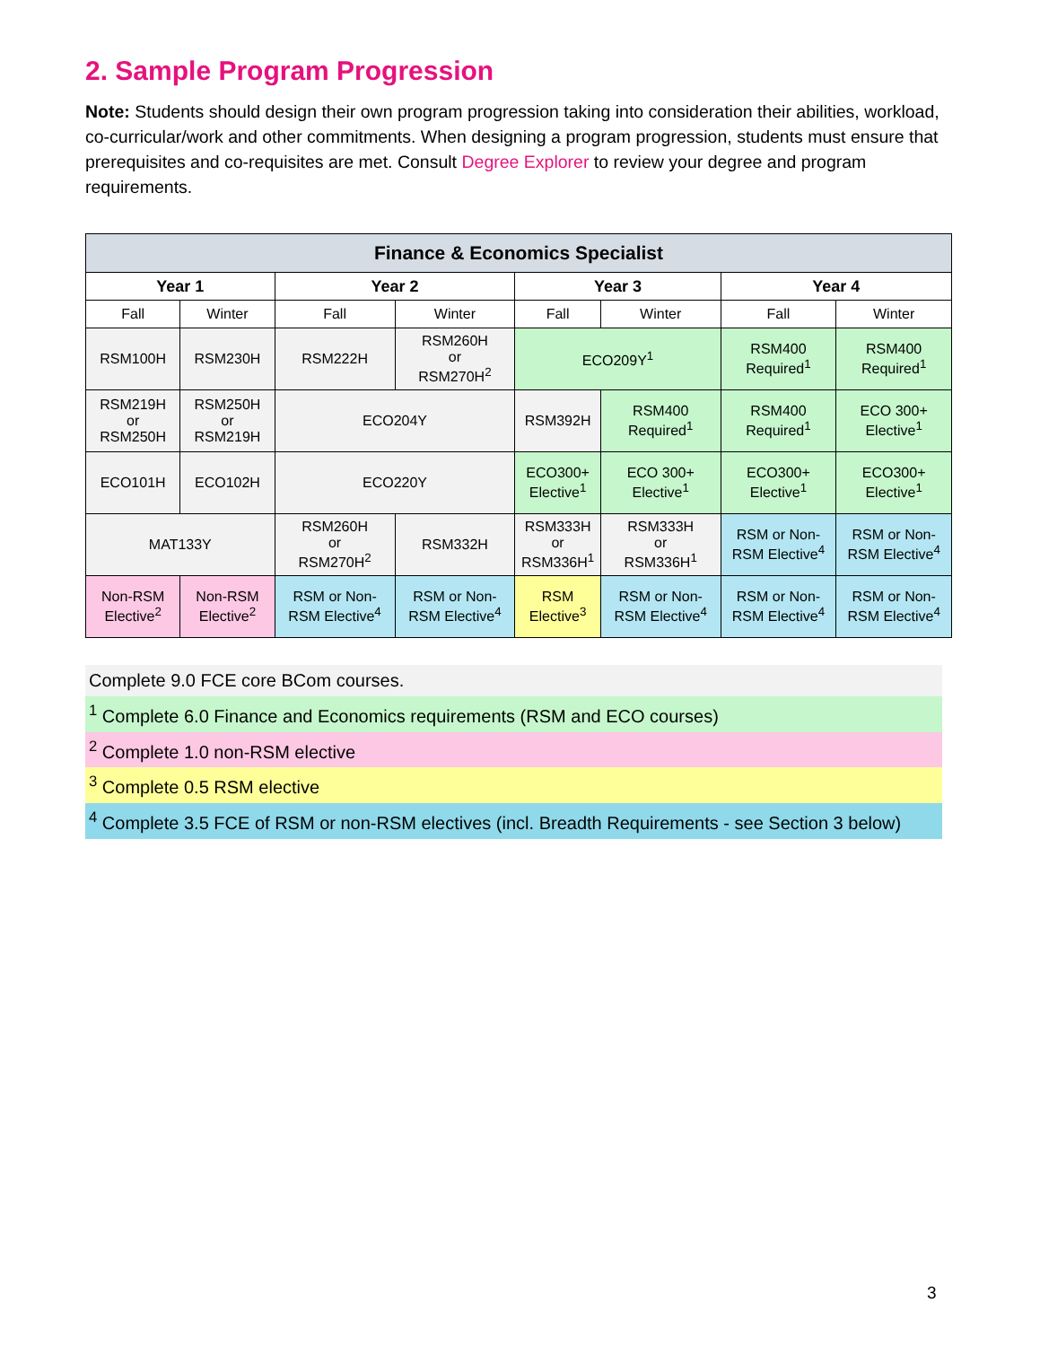2. Sample Program Progression
Note: Students should design their own program progression taking into consideration their abilities, workload, co-curricular/work and other commitments. When designing a program progression, students must ensure that prerequisites and co-requisites are met. Consult Degree Explorer to review your degree and program requirements.
| Finance & Economics Specialist | | | | | | | |
| --- | --- | --- | --- | --- | --- | --- | --- |
| Year 1 | | Year 2 | | Year 3 | | Year 4 | |
| Fall | Winter | Fall | Winter | Fall | Winter | Fall | Winter |
| RSM100H | RSM230H | RSM222H | RSM260H or RSM270H<sup>2</sup> | ECO209Y<sup>1</sup> | | RSM400 Required<sup>1</sup> | RSM400 Required<sup>1</sup> |
| RSM219H or RSM250H | RSM250H or RSM219H | ECO204Y | | RSM392H | RSM400 Required<sup>1</sup> | RSM400 Required<sup>1</sup> | ECO 300+ Elective<sup>1</sup> |
| ECO101H | ECO102H | ECO220Y | | ECO300+ Elective<sup>1</sup> | ECO 300+ Elective<sup>1</sup> | ECO300+ Elective<sup>1</sup> | ECO300+ Elective<sup>1</sup> |
| MAT133Y | | RSM260H or RSM270H<sup>2</sup> | RSM332H | RSM333H or RSM336H<sup>1</sup> | RSM333H or RSM336H<sup>1</sup> | RSM or Non-RSM Elective<sup>4</sup> | RSM or Non-RSM Elective<sup>4</sup> |
| Non-RSM Elective<sup>2</sup> | Non-RSM Elective<sup>2</sup> | RSM or Non-RSM Elective<sup>4</sup> | RSM or Non-RSM Elective<sup>4</sup> | RSM Elective<sup>3</sup> | RSM or Non-RSM Elective<sup>4</sup> | RSM or Non-RSM Elective<sup>4</sup> | RSM or Non-RSM Elective<sup>4</sup> |
Complete 9.0 FCE core BCom courses.
<sup>1</sup> Complete 6.0 Finance and Economics requirements (RSM and ECO courses)
<sup>2</sup> Complete 1.0 non-RSM elective
<sup>3</sup> Complete 0.5 RSM elective
<sup>4</sup> Complete 3.5 FCE of RSM or non-RSM electives (incl. Breadth Requirements - see Section 3 below)
3